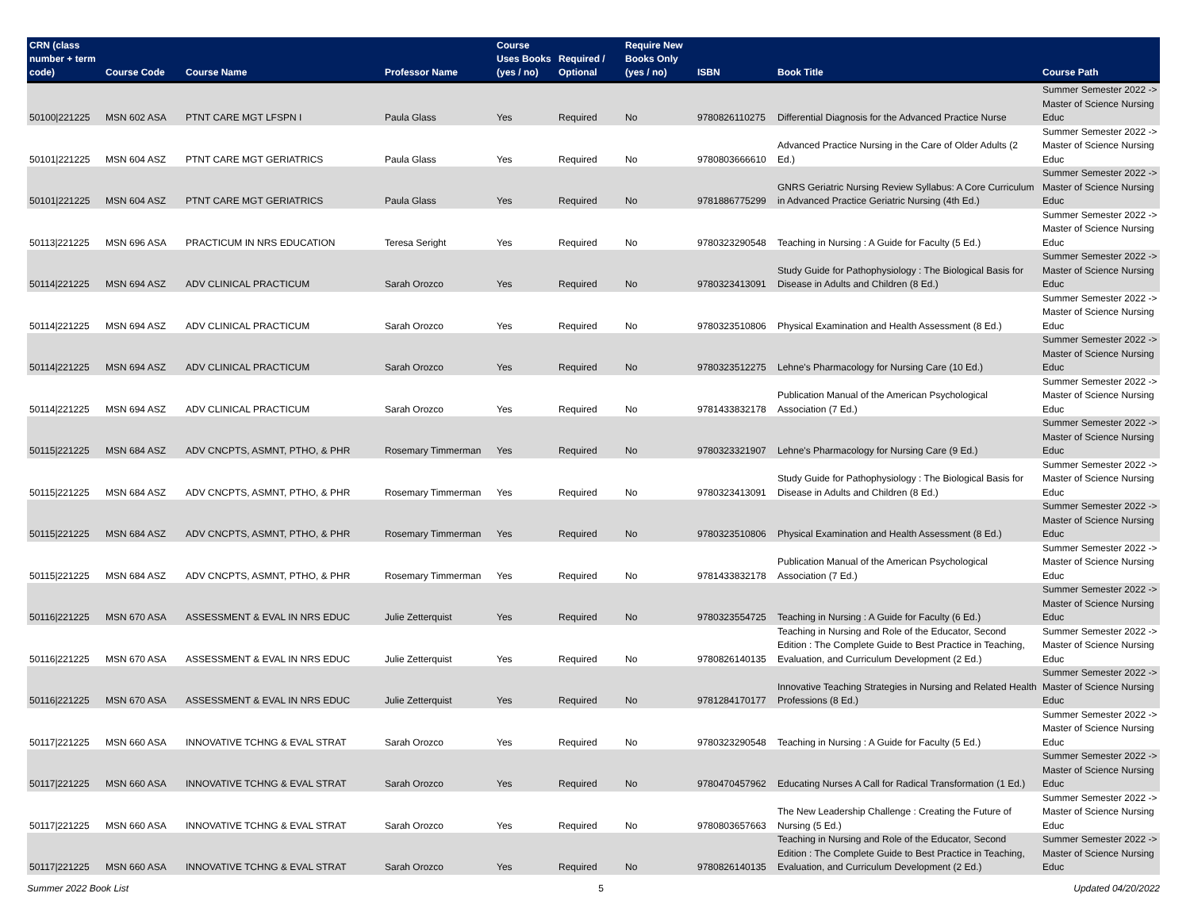| CRN (class number + term code) | Course Code | Course Name | Professor Name | Course Uses Books (yes / no) | Required / Optional | Require New Books Only (yes / no) | ISBN | Book Title | Course Path |
| --- | --- | --- | --- | --- | --- | --- | --- | --- | --- |
| 50100/221225 | MSN 602 ASA | PTNT CARE MGT LFSPN I | Paula Glass | Yes | Required | No | 9780826110275 | Differential Diagnosis for the Advanced Practice Nurse | Summer Semester 2022 -> Master of Science Nursing Educ |
| 50101/221225 | MSN 604 ASZ | PTNT CARE MGT GERIATRICS | Paula Glass | Yes | Required | No | 9780803666610 | Advanced Practice Nursing in the Care of Older Adults (2 Ed.) | Summer Semester 2022 -> Master of Science Nursing Educ |
| 50101/221225 | MSN 604 ASZ | PTNT CARE MGT GERIATRICS | Paula Glass | Yes | Required | No | 9781886775299 | GNRS Geriatric Nursing Review Syllabus: A Core Curriculum in Advanced Practice Geriatric Nursing (4th Ed.) | Summer Semester 2022 -> Master of Science Nursing Educ |
| 50113/221225 | MSN 696 ASA | PRACTICUM IN NRS EDUCATION | Teresa Seright | Yes | Required | No | 9780323290548 | Teaching in Nursing : A Guide for Faculty (5 Ed.) | Summer Semester 2022 -> Master of Science Nursing Educ |
| 50114/221225 | MSN 694 ASZ | ADV CLINICAL PRACTICUM | Sarah Orozco | Yes | Required | No | 9780323413091 | Study Guide for Pathophysiology : The Biological Basis for Disease in Adults and Children (8 Ed.) | Summer Semester 2022 -> Master of Science Nursing Educ |
| 50114/221225 | MSN 694 ASZ | ADV CLINICAL PRACTICUM | Sarah Orozco | Yes | Required | No | 9780323510806 | Physical Examination and Health Assessment (8 Ed.) | Summer Semester 2022 -> Master of Science Nursing Educ |
| 50114/221225 | MSN 694 ASZ | ADV CLINICAL PRACTICUM | Sarah Orozco | Yes | Required | No | 9780323512275 | Lehne's Pharmacology for Nursing Care (10 Ed.) | Summer Semester 2022 -> Master of Science Nursing Educ |
| 50114/221225 | MSN 694 ASZ | ADV CLINICAL PRACTICUM | Sarah Orozco | Yes | Required | No | 9781433832178 | Publication Manual of the American Psychological Association (7 Ed.) | Summer Semester 2022 -> Master of Science Nursing Educ |
| 50115/221225 | MSN 684 ASZ | ADV CNCPTS, ASMNT, PTHO, & PHR | Rosemary Timmerman | Yes | Required | No | 9780323321907 | Lehne's Pharmacology for Nursing Care (9 Ed.) | Summer Semester 2022 -> Master of Science Nursing Educ |
| 50115/221225 | MSN 684 ASZ | ADV CNCPTS, ASMNT, PTHO, & PHR | Rosemary Timmerman | Yes | Required | No | 9780323413091 | Study Guide for Pathophysiology : The Biological Basis for Disease in Adults and Children (8 Ed.) | Summer Semester 2022 -> Master of Science Nursing Educ |
| 50115/221225 | MSN 684 ASZ | ADV CNCPTS, ASMNT, PTHO, & PHR | Rosemary Timmerman | Yes | Required | No | 9780323510806 | Physical Examination and Health Assessment (8 Ed.) | Summer Semester 2022 -> Master of Science Nursing Educ |
| 50115/221225 | MSN 684 ASZ | ADV CNCPTS, ASMNT, PTHO, & PHR | Rosemary Timmerman | Yes | Required | No | 9781433832178 | Publication Manual of the American Psychological Association (7 Ed.) | Summer Semester 2022 -> Master of Science Nursing Educ |
| 50116/221225 | MSN 670 ASA | ASSESSMENT & EVAL IN NRS EDUC | Julie Zetterquist | Yes | Required | No | 9780323554725 | Teaching in Nursing : A Guide for Faculty (6 Ed.) | Summer Semester 2022 -> Master of Science Nursing Educ |
| 50116/221225 | MSN 670 ASA | ASSESSMENT & EVAL IN NRS EDUC | Julie Zetterquist | Yes | Required | No | 9780826140135 | Teaching in Nursing and Role of the Educator, Second Edition : The Complete Guide to Best Practice in Teaching, Evaluation, and Curriculum Development (2 Ed.) | Summer Semester 2022 -> Master of Science Nursing Educ |
| 50116/221225 | MSN 670 ASA | ASSESSMENT & EVAL IN NRS EDUC | Julie Zetterquist | Yes | Required | No | 9781284170177 | Innovative Teaching Strategies in Nursing and Related Health Professions (8 Ed.) | Summer Semester 2022 -> Master of Science Nursing Educ |
| 50117/221225 | MSN 660 ASA | INNOVATIVE TCHNG & EVAL STRAT | Sarah Orozco | Yes | Required | No | 9780323290548 | Teaching in Nursing : A Guide for Faculty (5 Ed.) | Summer Semester 2022 -> Master of Science Nursing Educ |
| 50117/221225 | MSN 660 ASA | INNOVATIVE TCHNG & EVAL STRAT | Sarah Orozco | Yes | Required | No | 9780470457962 | Educating Nurses A Call for Radical Transformation (1 Ed.) | Summer Semester 2022 -> Master of Science Nursing Educ |
| 50117/221225 | MSN 660 ASA | INNOVATIVE TCHNG & EVAL STRAT | Sarah Orozco | Yes | Required | No | 9780803657663 | The New Leadership Challenge : Creating the Future of Nursing (5 Ed.) | Summer Semester 2022 -> Master of Science Nursing Educ |
| 50117/221225 | MSN 660 ASA | INNOVATIVE TCHNG & EVAL STRAT | Sarah Orozco | Yes | Required | No | 9780826140135 | Teaching in Nursing and Role of the Educator, Second Edition : The Complete Guide to Best Practice in Teaching, Evaluation, and Curriculum Development (2 Ed.) | Summer Semester 2022 -> Master of Science Nursing Educ |
Summer 2022 Book List 5 Updated 04/20/2022